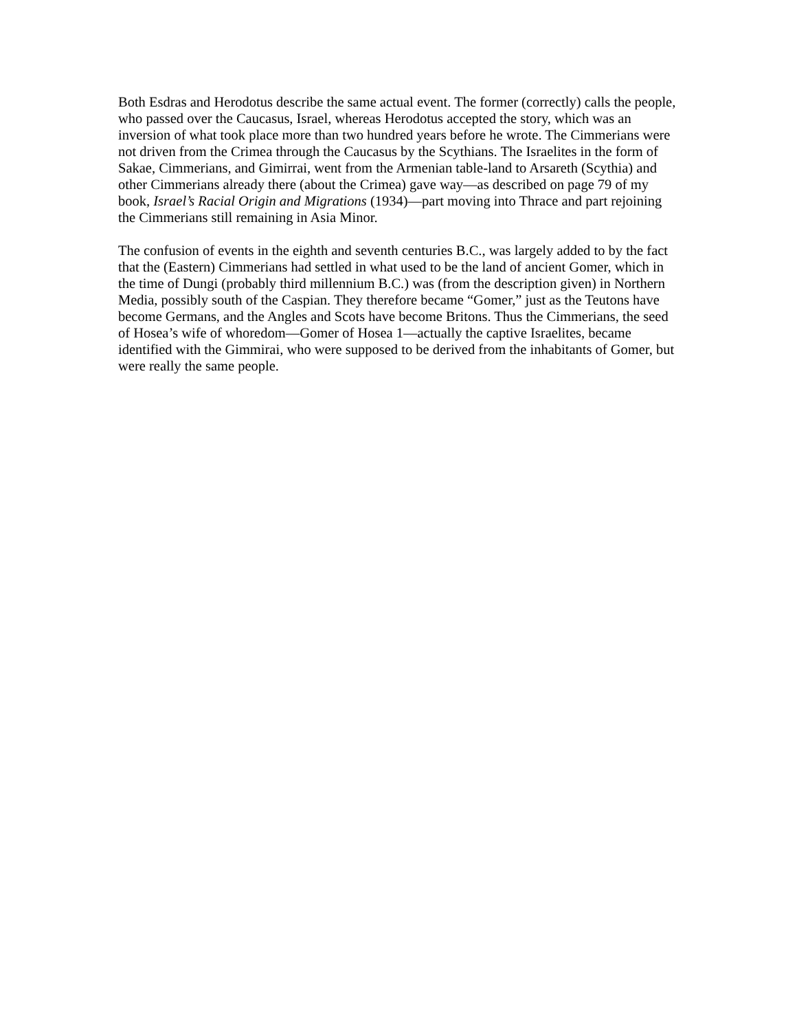Both Esdras and Herodotus describe the same actual event. The former (correctly) calls the people, who passed over the Caucasus, Israel, whereas Herodotus accepted the story, which was an inversion of what took place more than two hundred years before he wrote. The Cimmerians were not driven from the Crimea through the Caucasus by the Scythians. The Israelites in the form of Sakae, Cimmerians, and Gimirrai, went from the Armenian table-land to Arsareth (Scythia) and other Cimmerians already there (about the Crimea) gave way—as described on page 79 of my book, Israel’s Racial Origin and Migrations (1934)—part moving into Thrace and part rejoining the Cimmerians still remaining in Asia Minor.
The confusion of events in the eighth and seventh centuries B.C., was largely added to by the fact that the (Eastern) Cimmerians had settled in what used to be the land of ancient Gomer, which in the time of Dungi (probably third millennium B.C.) was (from the description given) in Northern Media, possibly south of the Caspian. They therefore became “Gomer,” just as the Teutons have become Germans, and the Angles and Scots have become Britons. Thus the Cimmerians, the seed of Hosea’s wife of whoredom—Gomer of Hosea 1—actually the captive Israelites, became identified with the Gimmirai, who were supposed to be derived from the inhabitants of Gomer, but were really the same people.